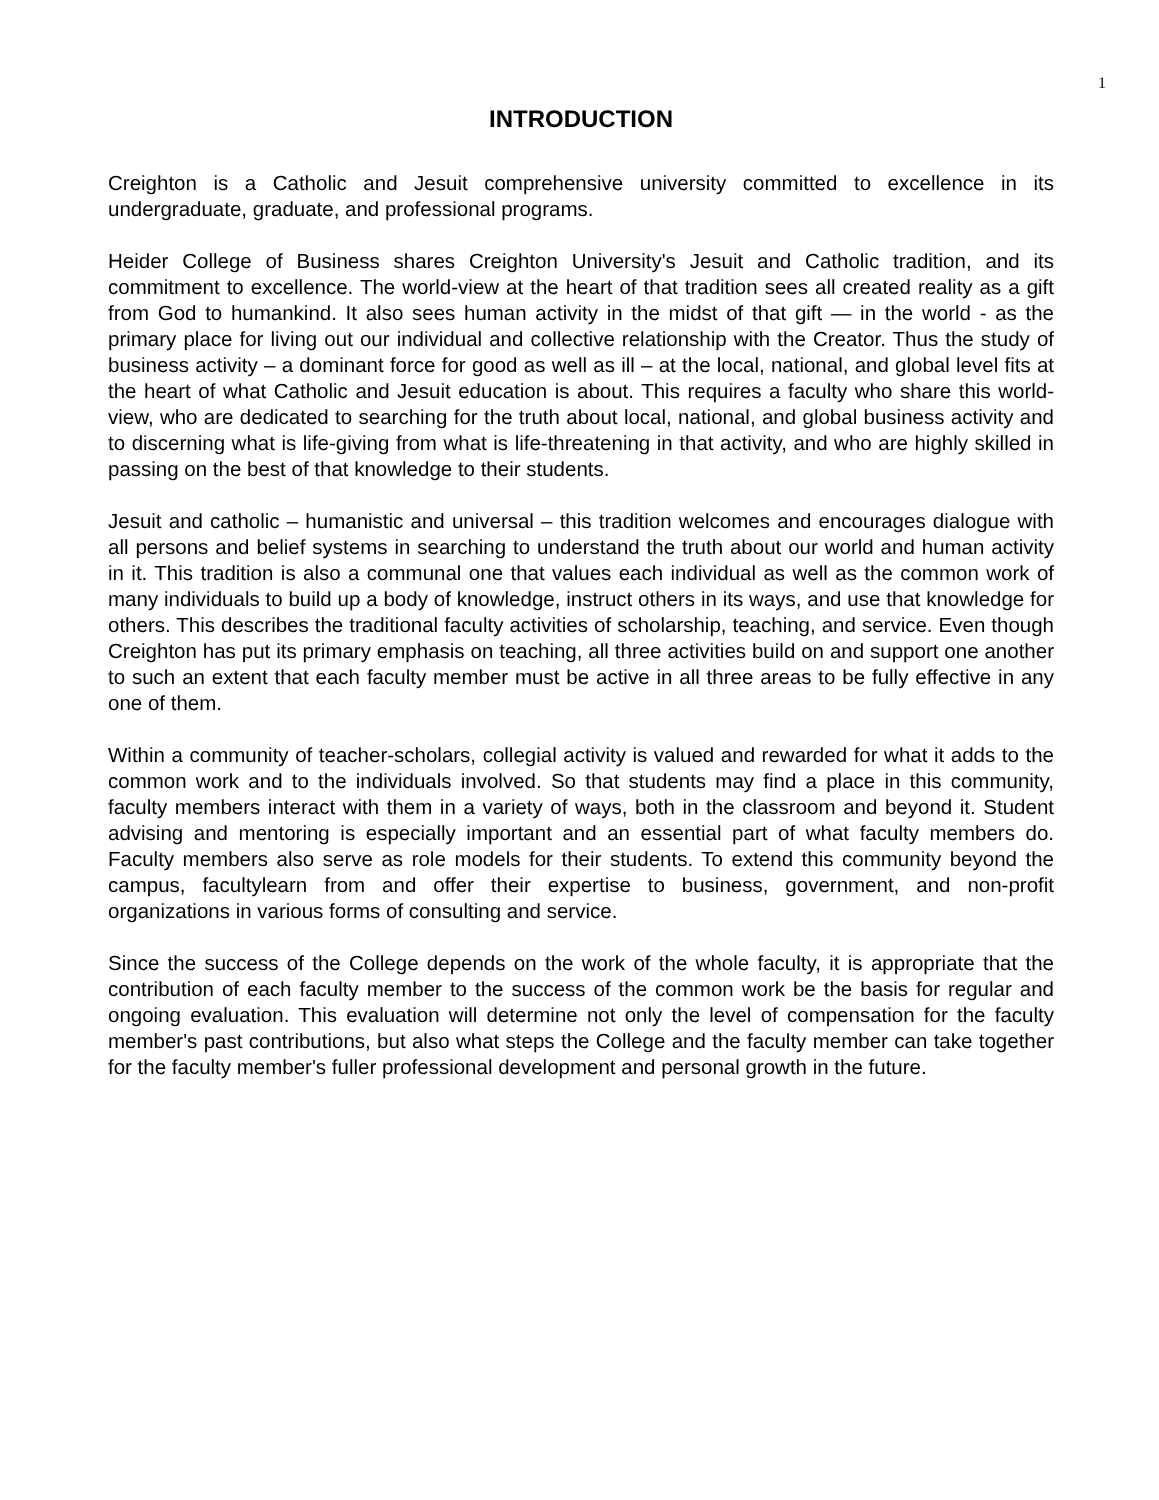1
INTRODUCTION
Creighton is a Catholic and Jesuit comprehensive university committed to excellence in its undergraduate, graduate, and professional programs.
Heider College of Business shares Creighton University's Jesuit and Catholic tradition, and its commitment to excellence. The world-view at the heart of that tradition sees all created reality as a gift from God to humankind. It also sees human activity in the midst of that gift — in the world - as the primary place for living out our individual and collective relationship with the Creator. Thus the study of business activity – a dominant force for good as well as ill – at the local, national, and global level fits at the heart of what Catholic and Jesuit education is about. This requires a faculty who share this world-view, who are dedicated to searching for the truth about local, national, and global business activity and to discerning what is life-giving from what is life-threatening in that activity, and who are highly skilled in passing on the best of that knowledge to their students.
Jesuit and catholic – humanistic and universal – this tradition welcomes and encourages dialogue with all persons and belief systems in searching to understand the truth about our world and human activity in it. This tradition is also a communal one that values each individual as well as the common work of many individuals to build up a body of knowledge, instruct others in its ways, and use that knowledge for others. This describes the traditional faculty activities of scholarship, teaching, and service. Even though Creighton has put its primary emphasis on teaching, all three activities build on and support one another to such an extent that each faculty member must be active in all three areas to be fully effective in any one of them.
Within a community of teacher-scholars, collegial activity is valued and rewarded for what it adds to the common work and to the individuals involved. So that students may find a place in this community, faculty members interact with them in a variety of ways, both in the classroom and beyond it. Student advising and mentoring is especially important and an essential part of what faculty members do. Faculty members also serve as role models for their students. To extend this community beyond the campus, facultylearn from and offer their expertise to business, government, and non-profit organizations in various forms of consulting and service.
Since the success of the College depends on the work of the whole faculty, it is appropriate that the contribution of each faculty member to the success of the common work be the basis for regular and ongoing evaluation. This evaluation will determine not only the level of compensation for the faculty member's past contributions, but also what steps the College and the faculty member can take together for the faculty member's fuller professional development and personal growth in the future.